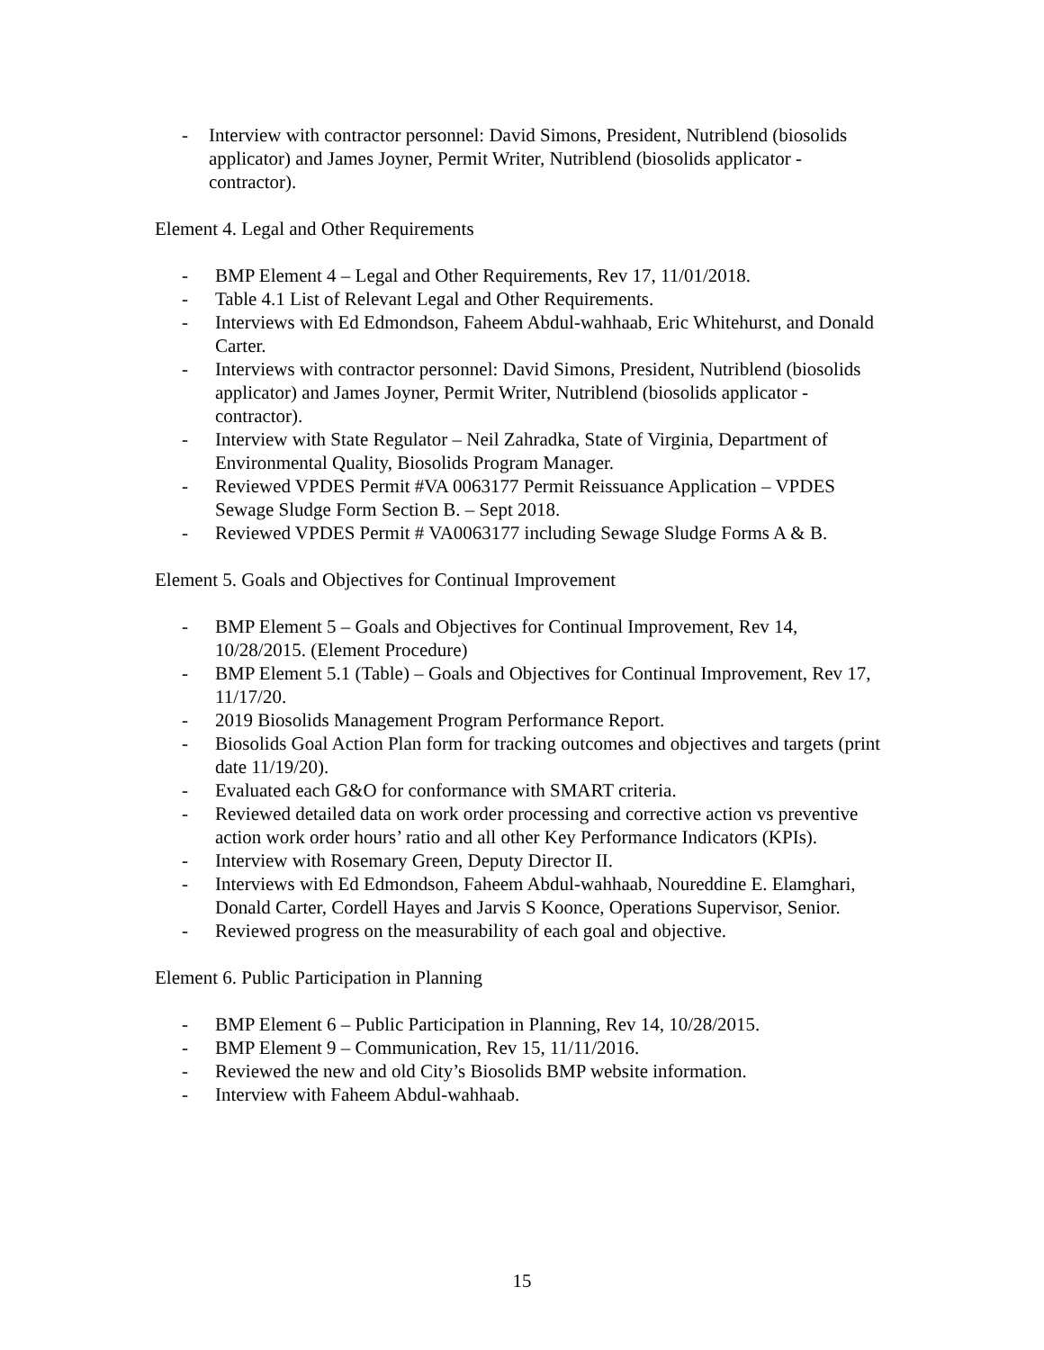- Interview with contractor personnel: David Simons, President, Nutriblend (biosolids applicator) and James Joyner, Permit Writer, Nutriblend (biosolids applicator - contractor).
Element 4. Legal and Other Requirements
- BMP Element 4 – Legal and Other Requirements, Rev 17, 11/01/2018.
- Table 4.1 List of Relevant Legal and Other Requirements.
- Interviews with Ed Edmondson, Faheem Abdul-wahhaab, Eric Whitehurst, and Donald Carter.
- Interviews with contractor personnel: David Simons, President, Nutriblend (biosolids applicator) and James Joyner, Permit Writer, Nutriblend (biosolids applicator - contractor).
- Interview with State Regulator – Neil Zahradka, State of Virginia, Department of Environmental Quality, Biosolids Program Manager.
- Reviewed VPDES Permit #VA 0063177 Permit Reissuance Application – VPDES Sewage Sludge Form Section B. – Sept 2018.
- Reviewed VPDES Permit # VA0063177 including Sewage Sludge Forms A & B.
Element 5. Goals and Objectives for Continual Improvement
- BMP Element 5 – Goals and Objectives for Continual Improvement, Rev 14, 10/28/2015. (Element Procedure)
- BMP Element 5.1 (Table) – Goals and Objectives for Continual Improvement, Rev 17, 11/17/20.
- 2019 Biosolids Management Program Performance Report.
- Biosolids Goal Action Plan form for tracking outcomes and objectives and targets (print date 11/19/20).
- Evaluated each G&O for conformance with SMART criteria.
- Reviewed detailed data on work order processing and corrective action vs preventive action work order hours’ ratio and all other Key Performance Indicators (KPIs).
- Interview with Rosemary Green, Deputy Director II.
- Interviews with Ed Edmondson, Faheem Abdul-wahhaab, Noureddine E. Elamghari, Donald Carter, Cordell Hayes and Jarvis S Koonce, Operations Supervisor, Senior.
- Reviewed progress on the measurability of each goal and objective.
Element 6. Public Participation in Planning
- BMP Element 6 – Public Participation in Planning, Rev 14, 10/28/2015.
- BMP Element 9 – Communication, Rev 15, 11/11/2016.
- Reviewed the new and old City’s Biosolids BMP website information.
- Interview with Faheem Abdul-wahhaab.
15